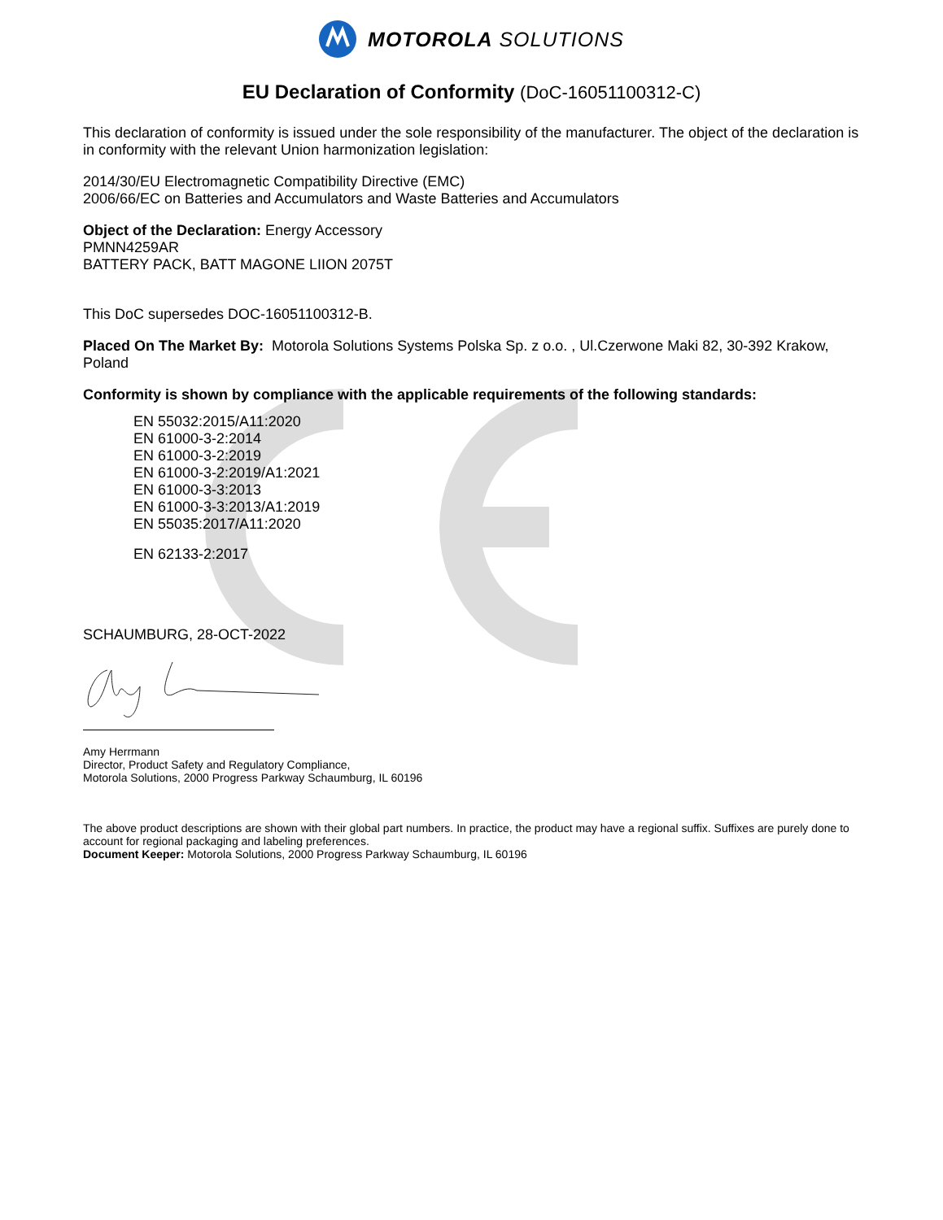MOTOROLA SOLUTIONS
EU Declaration of Conformity (DoC-16051100312-C)
This declaration of conformity is issued under the sole responsibility of the manufacturer. The object of the declaration is in conformity with the relevant Union harmonization legislation:
2014/30/EU Electromagnetic Compatibility Directive (EMC)
2006/66/EC on Batteries and Accumulators and Waste Batteries and Accumulators
Object of the Declaration: Energy Accessory
PMNN4259AR
BATTERY PACK, BATT MAGONE LIION 2075T
This DoC supersedes DOC-16051100312-B.
Placed On The Market By: Motorola Solutions Systems Polska Sp. z o.o. , Ul.Czerwone Maki 82, 30-392 Krakow, Poland
Conformity is shown by compliance with the applicable requirements of the following standards:
EN 55032:2015/A11:2020
EN 61000-3-2:2014
EN 61000-3-2:2019
EN 61000-3-2:2019/A1:2021
EN 61000-3-3:2013
EN 61000-3-3:2013/A1:2019
EN 55035:2017/A11:2020
EN 62133-2:2017
SCHAUMBURG, 28-OCT-2022
Amy Herrmann
Director, Product Safety and Regulatory Compliance,
Motorola Solutions, 2000 Progress Parkway Schaumburg, IL 60196
The above product descriptions are shown with their global part numbers. In practice, the product may have a regional suffix. Suffixes are purely done to account for regional packaging and labeling preferences.
Document Keeper: Motorola Solutions, 2000 Progress Parkway Schaumburg, IL 60196